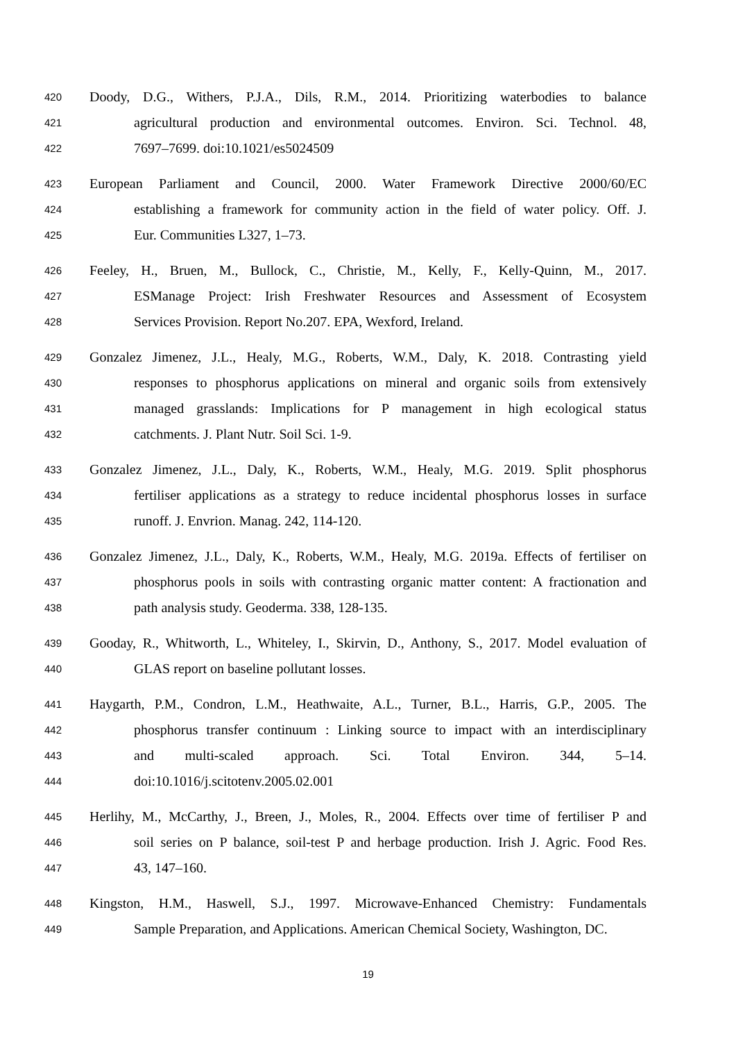420 Doody, D.G., Withers, P.J.A., Dils, R.M., 2014. Prioritizing waterbodies to balance
421 agricultural production and environmental outcomes. Environ. Sci. Technol. 48,
422 7697–7699. doi:10.1021/es5024509
423 European Parliament and Council, 2000. Water Framework Directive 2000/60/EC
424 establishing a framework for community action in the field of water policy. Off. J.
425 Eur. Communities L327, 1–73.
426 Feeley, H., Bruen, M., Bullock, C., Christie, M., Kelly, F., Kelly-Quinn, M., 2017.
427 ESManage Project: Irish Freshwater Resources and Assessment of Ecosystem
428 Services Provision. Report No.207. EPA, Wexford, Ireland.
429 Gonzalez Jimenez, J.L., Healy, M.G., Roberts, W.M., Daly, K. 2018. Contrasting yield
430 responses to phosphorus applications on mineral and organic soils from extensively
431 managed grasslands: Implications for P management in high ecological status
432 catchments. J. Plant Nutr. Soil Sci. 1-9.
433 Gonzalez Jimenez, J.L., Daly, K., Roberts, W.M., Healy, M.G. 2019. Split phosphorus
434 fertiliser applications as a strategy to reduce incidental phosphorus losses in surface
435 runoff. J. Envrion. Manag. 242, 114-120.
436 Gonzalez Jimenez, J.L., Daly, K., Roberts, W.M., Healy, M.G. 2019a. Effects of fertiliser on
437 phosphorus pools in soils with contrasting organic matter content: A fractionation and
438 path analysis study. Geoderma. 338, 128-135.
439 Gooday, R., Whitworth, L., Whiteley, I., Skirvin, D., Anthony, S., 2017. Model evaluation of
440 GLAS report on baseline pollutant losses.
441 Haygarth, P.M., Condron, L.M., Heathwaite, A.L., Turner, B.L., Harris, G.P., 2005. The
442 phosphorus transfer continuum : Linking source to impact with an interdisciplinary
443 and multi-scaled approach. Sci. Total Environ. 344, 5–14.
444 doi:10.1016/j.scitotenv.2005.02.001
445 Herlihy, M., McCarthy, J., Breen, J., Moles, R., 2004. Effects over time of fertiliser P and
446 soil series on P balance, soil-test P and herbage production. Irish J. Agric. Food Res.
447 43, 147–160.
448 Kingston, H.M., Haswell, S.J., 1997. Microwave-Enhanced Chemistry: Fundamentals
449 Sample Preparation, and Applications. American Chemical Society, Washington, DC.
19